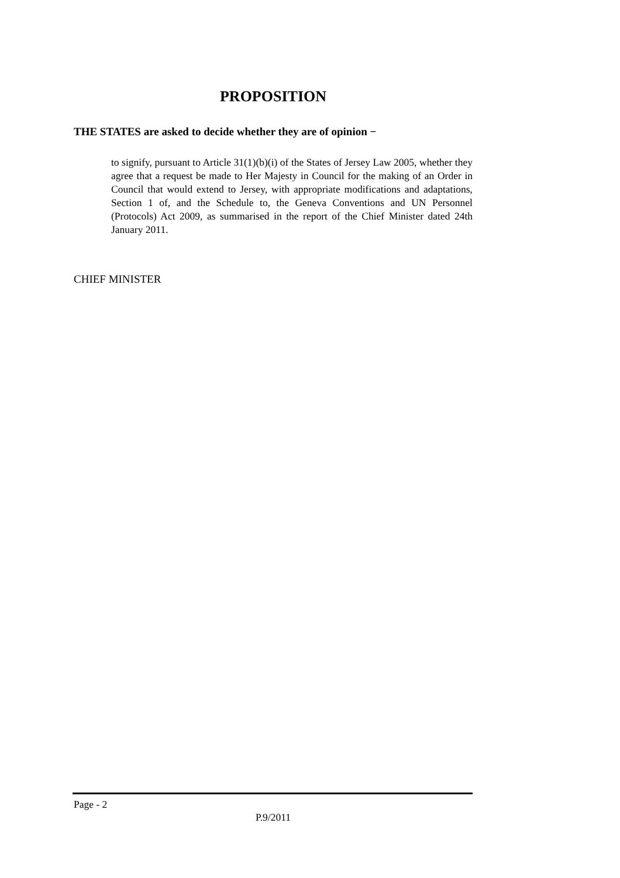PROPOSITION
THE STATES are asked to decide whether they are of opinion −
to signify, pursuant to Article 31(1)(b)(i) of the States of Jersey Law 2005, whether they agree that a request be made to Her Majesty in Council for the making of an Order in Council that would extend to Jersey, with appropriate modifications and adaptations, Section 1 of, and the Schedule to, the Geneva Conventions and UN Personnel (Protocols) Act 2009, as summarised in the report of the Chief Minister dated 24th January 2011.
CHIEF MINISTER
Page - 2
P.9/2011